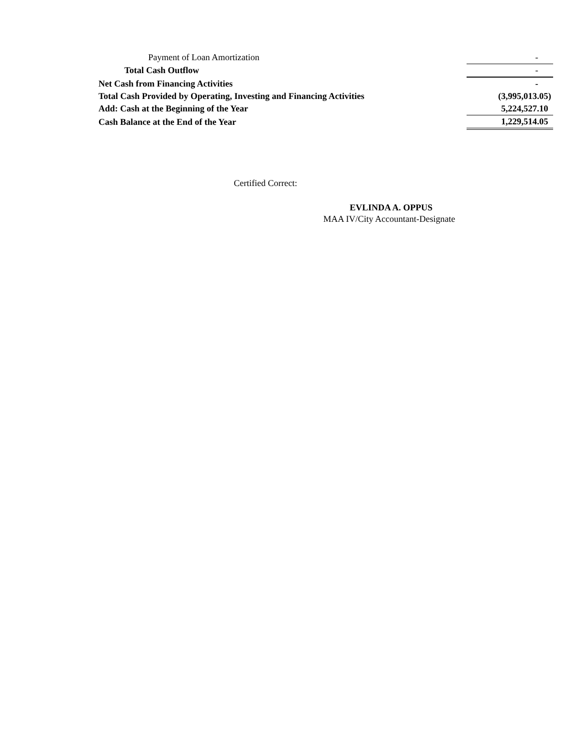| Payment of Loan Amortization | | - |
| Total Cash Outflow | | - |
| Net Cash from Financing Activities | | - |
| Total Cash Provided by Operating, Investing and Financing Activities | | (3,995,013.05) |
| Add: Cash at the Beginning of the Year | | 5,224,527.10 |
| Cash Balance at the End of the Year | | 1,229,514.05 |
Certified Correct:
EVLINDA A. OPPUS
MAA IV/City Accountant-Designate